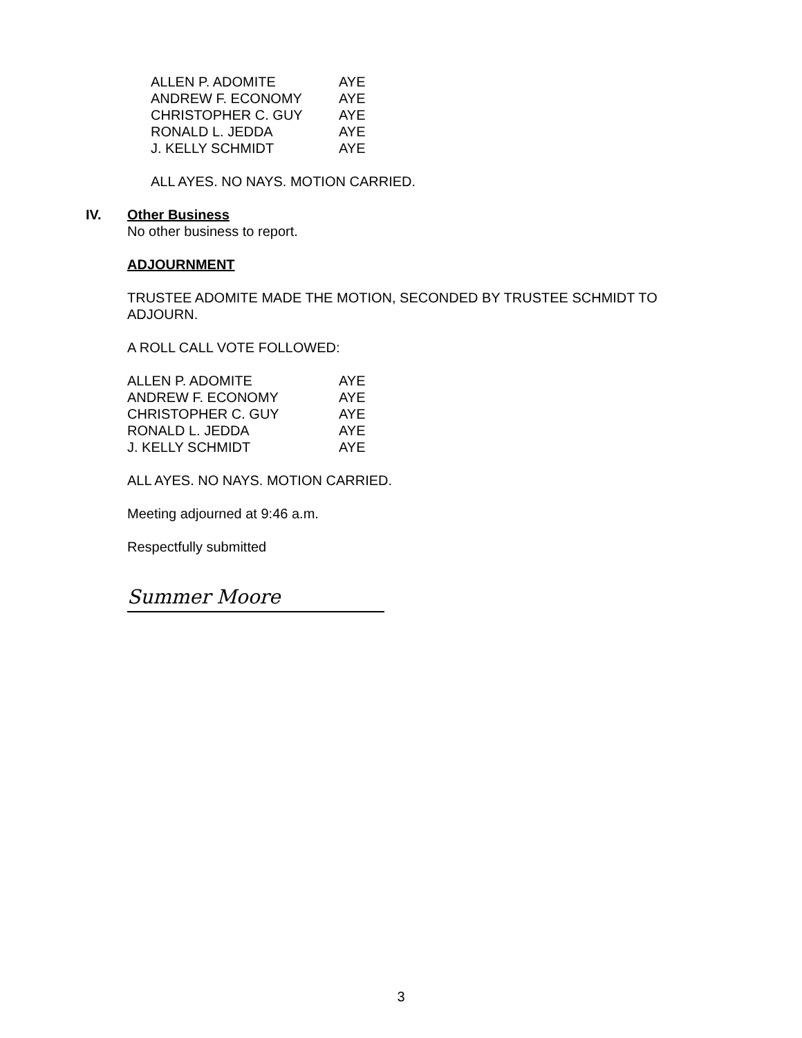| ALLEN P. ADOMITE | AYE |
| ANDREW F. ECONOMY | AYE |
| CHRISTOPHER C. GUY | AYE |
| RONALD L. JEDDA | AYE |
| J. KELLY SCHMIDT | AYE |
ALL AYES. NO NAYS. MOTION CARRIED.
IV. Other Business
No other business to report.
ADJOURNMENT
TRUSTEE ADOMITE MADE THE MOTION, SECONDED BY TRUSTEE SCHMIDT TO ADJOURN.
A ROLL CALL VOTE FOLLOWED:
| ALLEN P. ADOMITE | AYE |
| ANDREW F. ECONOMY | AYE |
| CHRISTOPHER C. GUY | AYE |
| RONALD L. JEDDA | AYE |
| J. KELLY SCHMIDT | AYE |
ALL AYES. NO NAYS. MOTION CARRIED.
Meeting adjourned at 9:46 a.m.
Respectfully submitted
Summer Moore
3